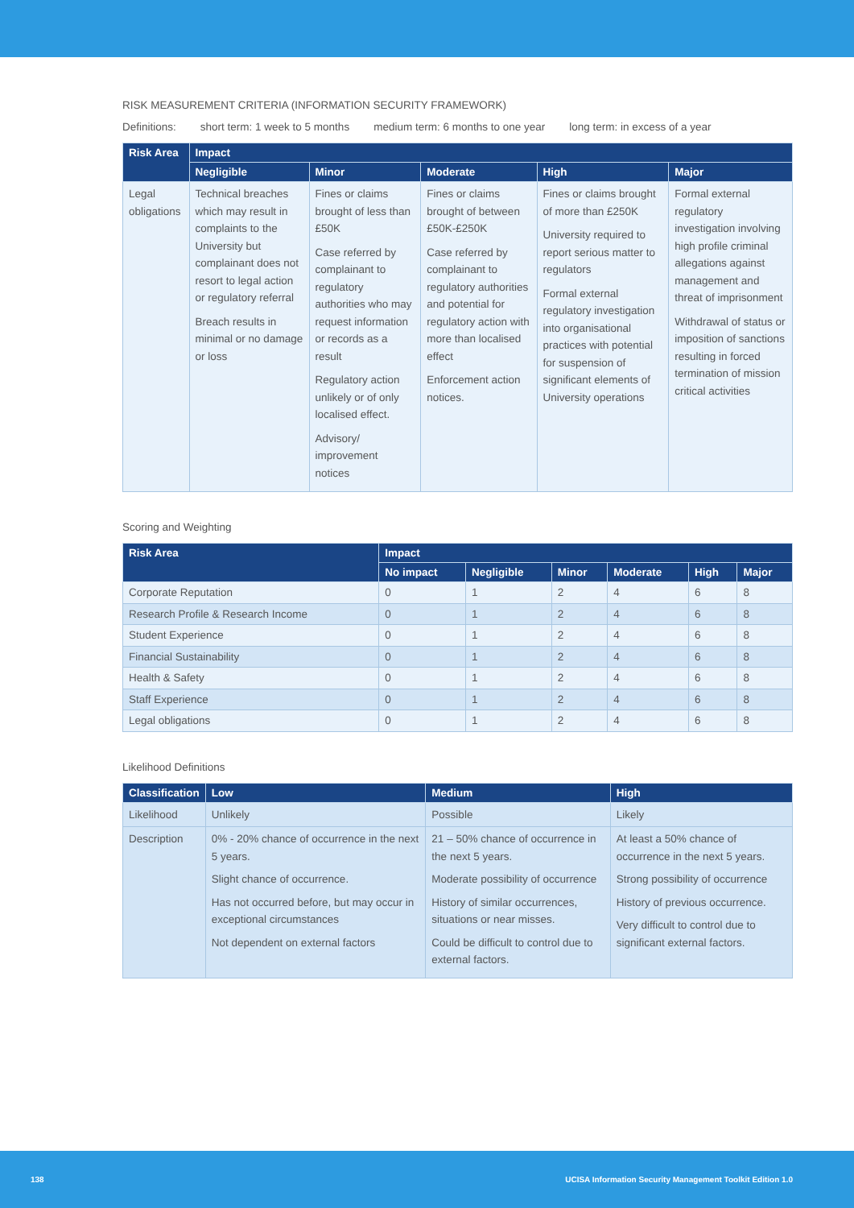RISK MEASUREMENT CRITERIA (INFORMATION SECURITY FRAMEWORK)
Definitions: short term: 1 week to 5 months medium term: 6 months to one year long term: in excess of a year
| Risk Area | Impact | | | | |
| --- | --- | --- | --- | --- | --- |
| | Negligible | Minor | Moderate | High | Major |
| Legal obligations | Technical breaches which may result in complaints to the University but complainant does not resort to legal action or regulatory referral Breach results in minimal or no damage or loss | Fines or claims brought of less than £50K Case referred by complainant to regulatory authorities who may request information or records as a result Regulatory action unlikely or of only localised effect. Advisory/ improvement notices | Fines or claims brought of between £50K-£250K Case referred by complainant to regulatory authorities and potential for regulatory action with more than localised effect Enforcement action notices. | Fines or claims brought of more than £250K University required to report serious matter to regulators Formal external regulatory investigation into organisational practices with potential for suspension of significant elements of University operations | Formal external regulatory investigation involving high profile criminal allegations against management and threat of imprisonment Withdrawal of status or imposition of sanctions resulting in forced termination of mission critical activities |
Scoring and Weighting
| Risk Area | Impact | | | | | |
| --- | --- | --- | --- | --- | --- | --- |
| | No impact | Negligible | Minor | Moderate | High | Major |
| Corporate Reputation | 0 | 1 | 2 | 4 | 6 | 8 |
| Research Profile & Research Income | 0 | 1 | 2 | 4 | 6 | 8 |
| Student Experience | 0 | 1 | 2 | 4 | 6 | 8 |
| Financial Sustainability | 0 | 1 | 2 | 4 | 6 | 8 |
| Health & Safety | 0 | 1 | 2 | 4 | 6 | 8 |
| Staff Experience | 0 | 1 | 2 | 4 | 6 | 8 |
| Legal obligations | 0 | 1 | 2 | 4 | 6 | 8 |
Likelihood Definitions
| Classification | Low | Medium | High |
| --- | --- | --- | --- |
| Likelihood | Unlikely | Possible | Likely |
| Description | 0% - 20% chance of occurrence in the next 5 years. Slight chance of occurrence. Has not occurred before, but may occur in exceptional circumstances Not dependent on external factors | 21 – 50% chance of occurrence in the next 5 years. Moderate possibility of occurrence History of similar occurrences, situations or near misses. Could be difficult to control due to external factors. | At least a 50% chance of occurrence in the next 5 years. Strong possibility of occurrence History of previous occurrence. Very difficult to control due to significant external factors. |
138 UCISA Information Security Management Toolkit Edition 1.0